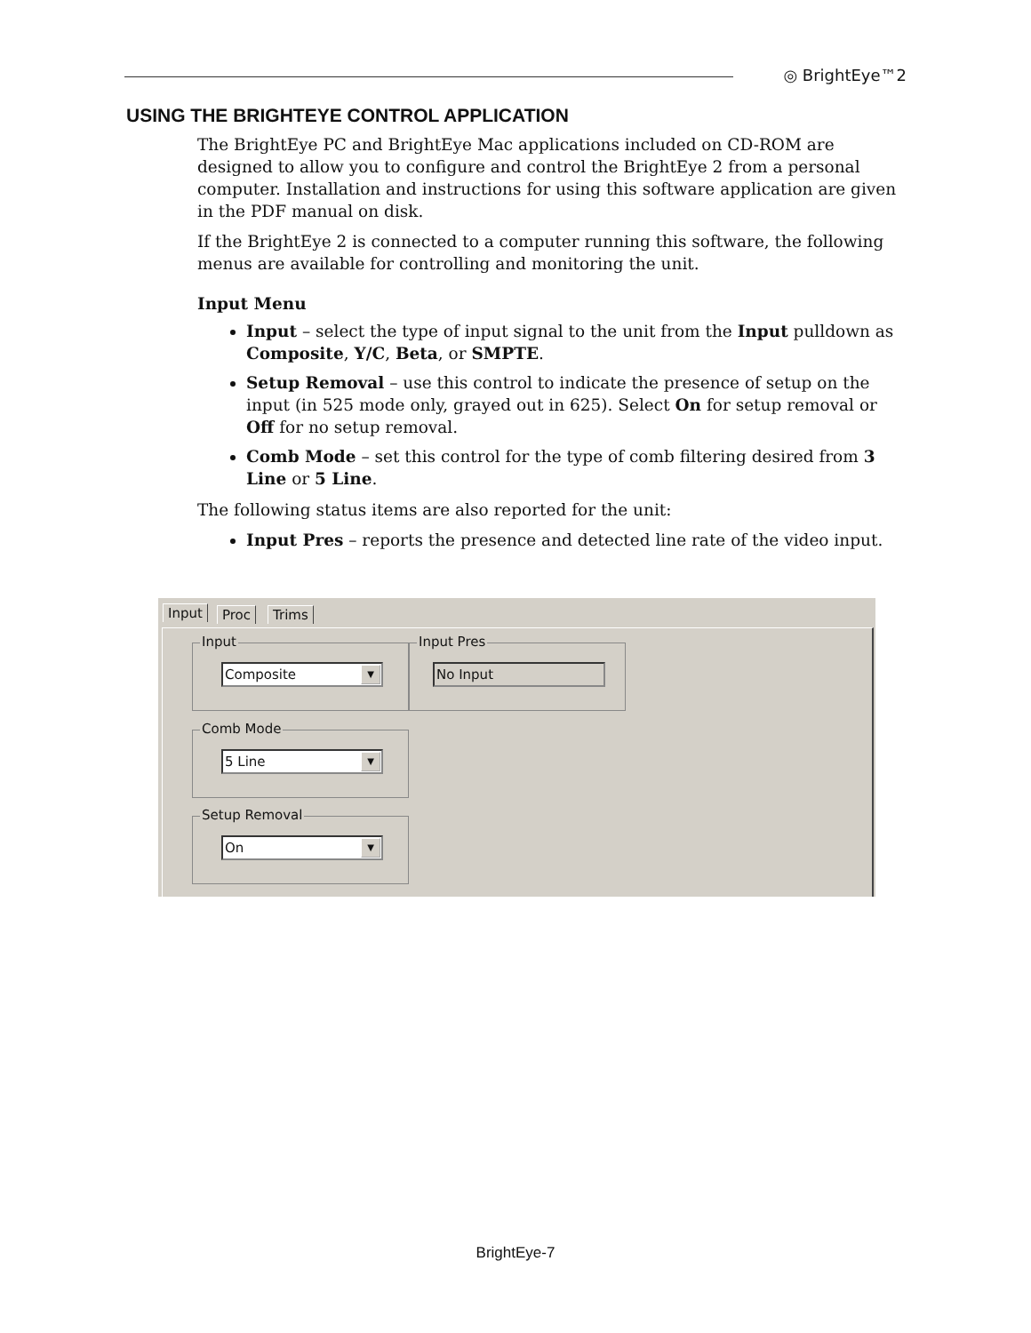◎ BrightEye™2
USING THE BRIGHTEYE CONTROL APPLICATION
The BrightEye PC and BrightEye Mac applications included on CD-ROM are designed to allow you to configure and control the BrightEye 2 from a personal computer. Installation and instructions for using this software application are given in the PDF manual on disk.
If the BrightEye 2 is connected to a computer running this software, the following menus are available for controlling and monitoring the unit.
Input Menu
Input – select the type of input signal to the unit from the Input pulldown as Composite, Y/C, Beta, or SMPTE.
Setup Removal – use this control to indicate the presence of setup on the input (in 525 mode only, grayed out in 625). Select On for setup removal or Off for no setup removal.
Comb Mode – set this control for the type of comb filtering desired from 3 Line or 5 Line.
The following status items are also reported for the unit:
Input Pres – reports the presence and detected line rate of the video input.
Input Proc Trims
Input
Composite ▼
Input Pres
No Input
Comb Mode
5 Line ▼
Setup Removal
On ▼
BrightEye-7